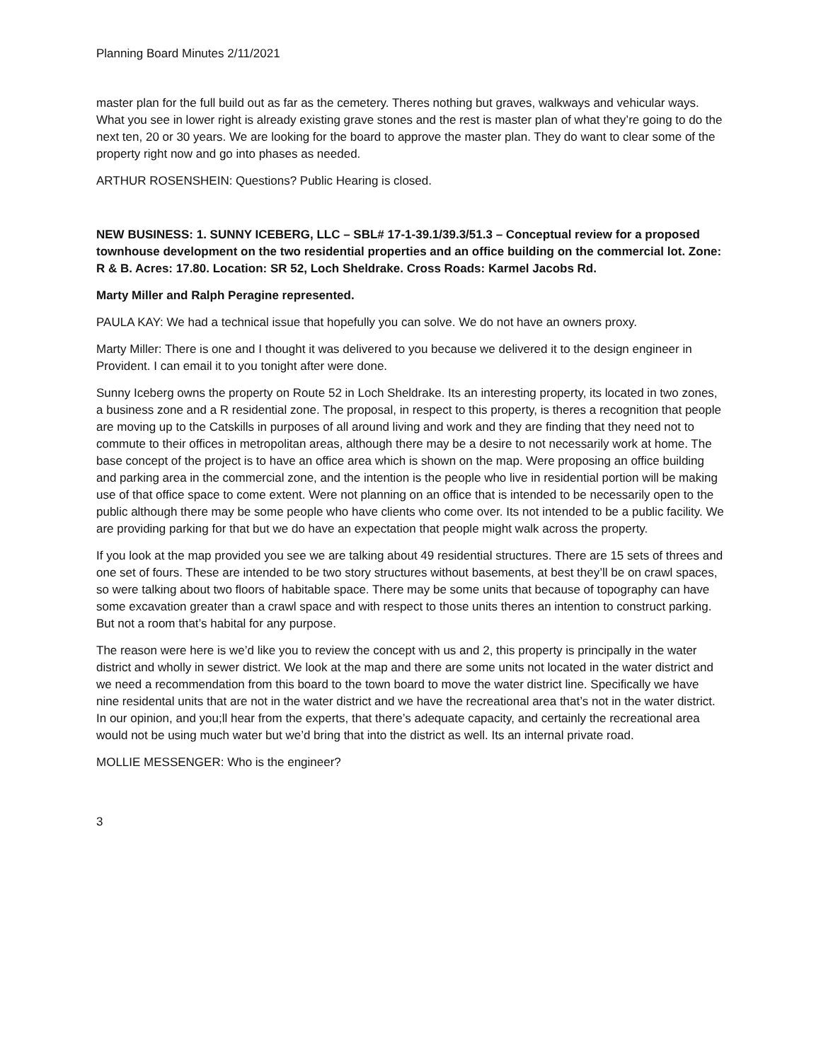Planning Board Minutes 2/11/2021
master plan for the full build out as far as the cemetery. Theres nothing but graves, walkways and vehicular ways. What you see in lower right is already existing grave stones and the rest is master plan of what they’re going to do the next ten, 20 or 30 years. We are looking for the board to approve the master plan. They do want to clear some of the property right now and go into phases as needed.
ARTHUR ROSENSHEIN: Questions? Public Hearing is closed.
NEW BUSINESS: 1. SUNNY ICEBERG, LLC – SBL# 17-1-39.1/39.3/51.3 – Conceptual review for a proposed townhouse development on the two residential properties and an office building on the commercial lot. Zone: R & B. Acres: 17.80. Location: SR 52, Loch Sheldrake. Cross Roads: Karmel Jacobs Rd.
Marty Miller and Ralph Peragine represented.
PAULA KAY: We had a technical issue that hopefully you can solve. We do not have an owners proxy.
Marty Miller: There is one and I thought it was delivered to you because we delivered it to the design engineer in Provident. I can email it to you tonight after were done.
Sunny Iceberg owns the property on Route 52 in Loch Sheldrake. Its an interesting property, its located in two zones, a business zone and a R residential zone. The proposal, in respect to this property, is theres a recognition that people are moving up to the Catskills in purposes of all around living and work and they are finding that they need not to commute to their offices in metropolitan areas, although there may be a desire to not necessarily work at home. The base concept of the project is to have an office area which is shown on the map. Were proposing an office building and parking area in the commercial zone, and the intention is the people who live in residential portion will be making use of that office space to come extent. Were not planning on an office that is intended to be necessarily open to the public although there may be some people who have clients who come over. Its not intended to be a public facility. We are providing parking for that but we do have an expectation that people might walk across the property.
If you look at the map provided you see we are talking about 49 residential structures. There are 15 sets of threes and one set of fours. These are intended to be two story structures without basements, at best they’ll be on crawl spaces, so were talking about two floors of habitable space. There may be some units that because of topography can have some excavation greater than a crawl space and with respect to those units theres an intention to construct parking. But not a room that’s habital for any purpose.
The reason were here is we’d like you to review the concept with us and 2, this property is principally in the water district and wholly in sewer district. We look at the map and there are some units not located in the water district and we need a recommendation from this board to the town board to move the water district line. Specifically we have nine residental units that are not in the water district and we have the recreational area that’s not in the water district. In our opinion, and you;ll hear from the experts, that there’s adequate capacity, and certainly the recreational area would not be using much water but we’d bring that into the district as well. Its an internal private road.
MOLLIE MESSENGER: Who is the engineer?
3